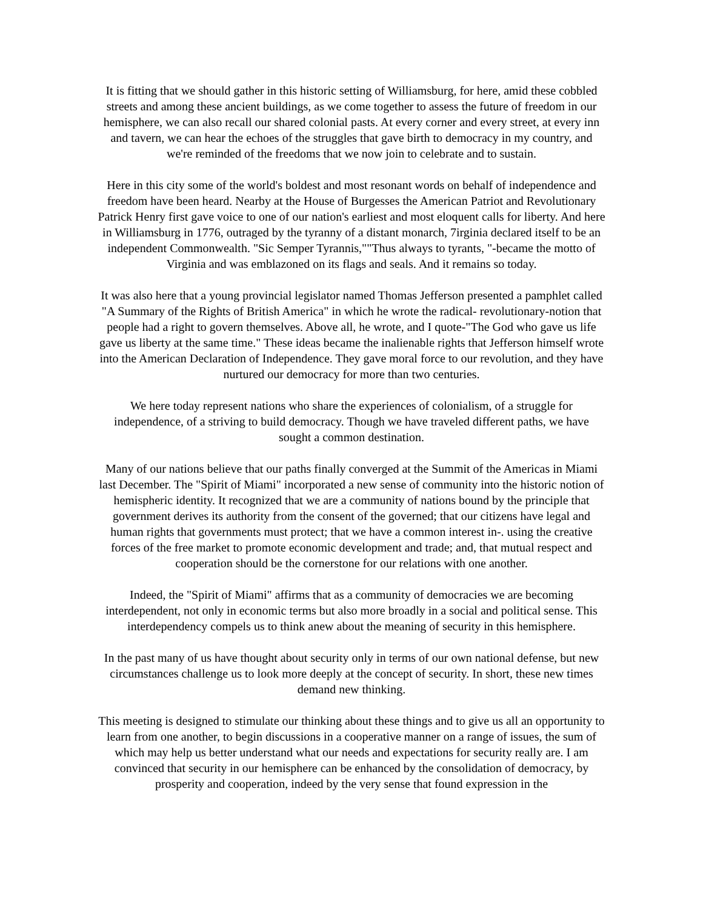It is fitting that we should gather in this historic setting of Williamsburg, for here, amid these cobbled streets and among these ancient buildings, as we come together to assess the future of freedom in our hemisphere, we can also recall our shared colonial pasts. At every corner and every street, at every inn and tavern, we can hear the echoes of the struggles that gave birth to democracy in my country, and we're reminded of the freedoms that we now join to celebrate and to sustain.
Here in this city some of the world's boldest and most resonant words on behalf of independence and freedom have been heard. Nearby at the House of Burgesses the American Patriot and Revolutionary Patrick Henry first gave voice to one of our nation's earliest and most eloquent calls for liberty. And here in Williamsburg in 1776, outraged by the tyranny of a distant monarch, 7irginia declared itself to be an independent Commonwealth. "Sic Semper Tyrannis,""Thus always to tyrants, "-became the motto of Virginia and was emblazoned on its flags and seals. And it remains so today.
It was also here that a young provincial legislator named Thomas Jefferson presented a pamphlet called "A Summary of the Rights of British America" in which he wrote the radical- revolutionary-notion that people had a right to govern themselves. Above all, he wrote, and I quote-"The God who gave us life gave us liberty at the same time." These ideas became the inalienable rights that Jefferson himself wrote into the American Declaration of Independence. They gave moral force to our revolution, and they have nurtured our democracy for more than two centuries.
We here today represent nations who share the experiences of colonialism, of a struggle for independence, of a striving to build democracy. Though we have traveled different paths, we have sought a common destination.
Many of our nations believe that our paths finally converged at the Summit of the Americas in Miami last December. The "Spirit of Miami" incorporated a new sense of community into the historic notion of hemispheric identity. It recognized that we are a community of nations bound by the principle that government derives its authority from the consent of the governed; that our citizens have legal and human rights that governments must protect; that we have a common interest in-. using the creative forces of the free market to promote economic development and trade; and, that mutual respect and cooperation should be the cornerstone for our relations with one another.
Indeed, the "Spirit of Miami" affirms that as a community of democracies we are becoming interdependent, not only in economic terms but also more broadly in a social and political sense. This interdependency compels us to think anew about the meaning of security in this hemisphere.
In the past many of us have thought about security only in terms of our own national defense, but new circumstances challenge us to look more deeply at the concept of security. In short, these new times demand new thinking.
This meeting is designed to stimulate our thinking about these things and to give us all an opportunity to learn from one another, to begin discussions in a cooperative manner on a range of issues, the sum of which may help us better understand what our needs and expectations for security really are. I am convinced that security in our hemisphere can be enhanced by the consolidation of democracy, by prosperity and cooperation, indeed by the very sense that found expression in the